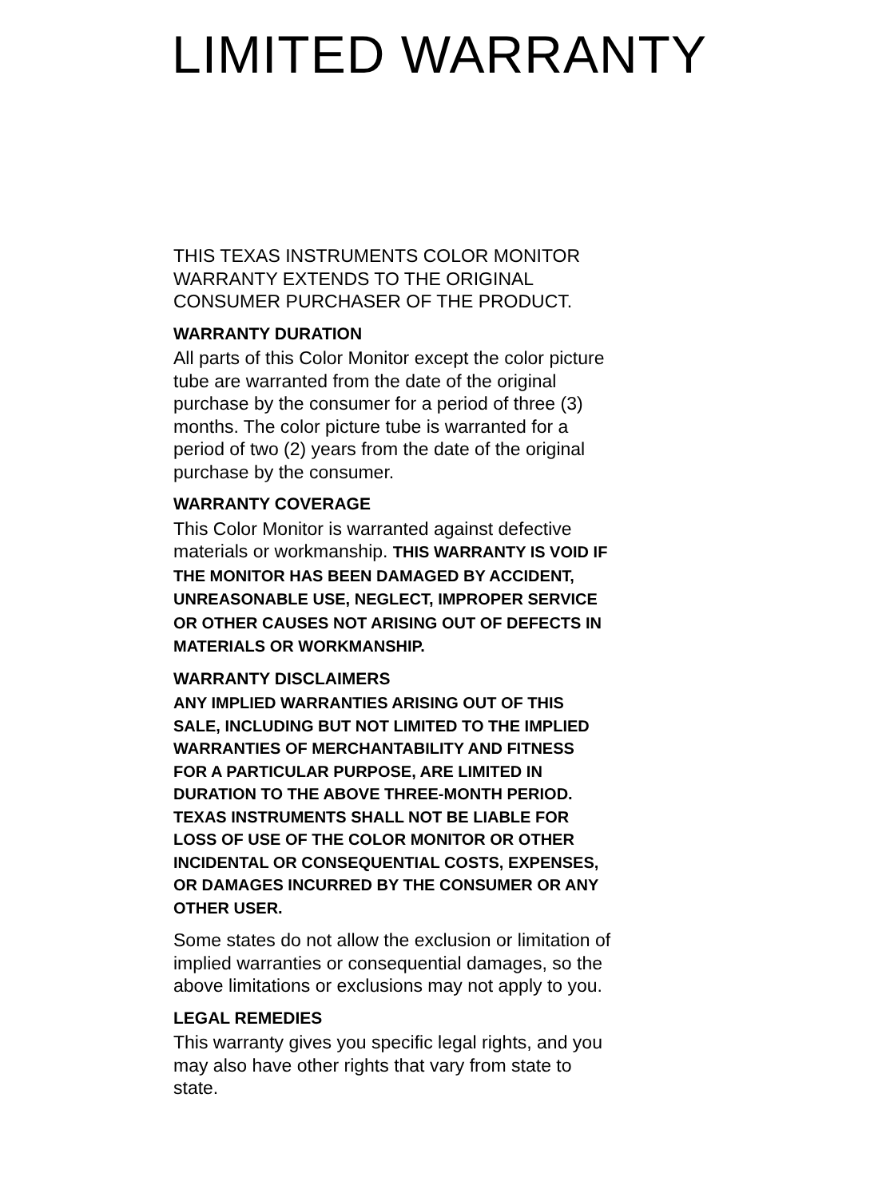LIMITED WARRANTY
THIS TEXAS INSTRUMENTS COLOR MONITOR
WARRANTY EXTENDS TO THE ORIGINAL
CONSUMER PURCHASER OF THE PRODUCT.
WARRANTY DURATION
All parts of this Color Monitor except the color picture
tube are warranted from the date of the original
purchase by the consumer for a period of three (3)
months. The color picture tube is warranted for a
period of two (2) years from the date of the original
purchase by the consumer.
WARRANTY COVERAGE
This Color Monitor is warranted against defective
materials or workmanship. THIS WARRANTY IS VOID IF
THE MONITOR HAS BEEN DAMAGED BY ACCIDENT,
UNREASONABLE USE, NEGLECT, IMPROPER SERVICE
OR OTHER CAUSES NOT ARISING OUT OF DEFECTS IN
MATERIALS OR WORKMANSHIP.
WARRANTY DISCLAIMERS
ANY IMPLIED WARRANTIES ARISING OUT OF THIS
SALE, INCLUDING BUT NOT LIMITED TO THE IMPLIED
WARRANTIES OF MERCHANTABILITY AND FITNESS
FOR A PARTICULAR PURPOSE, ARE LIMITED IN
DURATION TO THE ABOVE THREE-MONTH PERIOD.
TEXAS INSTRUMENTS SHALL NOT BE LIABLE FOR
LOSS OF USE OF THE COLOR MONITOR OR OTHER
INCIDENTAL OR CONSEQUENTIAL COSTS, EXPENSES,
OR DAMAGES INCURRED BY THE CONSUMER OR ANY
OTHER USER.
Some states do not allow the exclusion or limitation of
implied warranties or consequential damages, so the
above limitations or exclusions may not apply to you.
LEGAL REMEDIES
This warranty gives you specific legal rights, and you
may also have other rights that vary from state to
state.